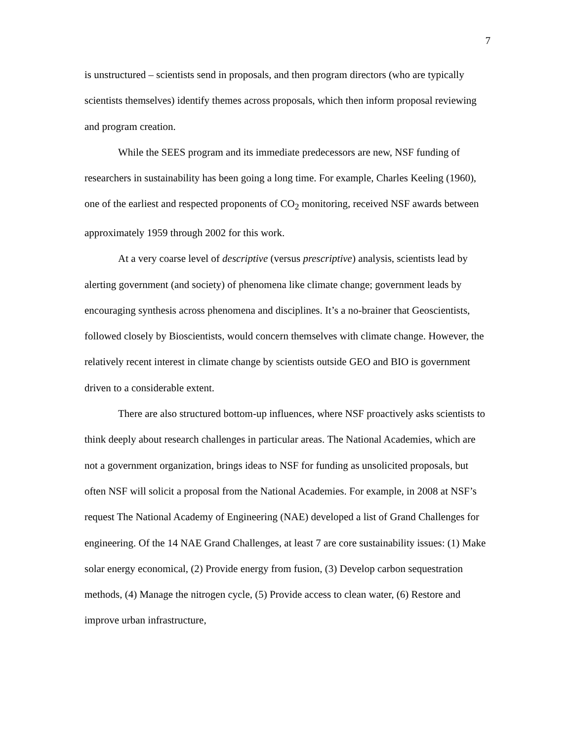7
is unstructured – scientists send in proposals, and then program directors (who are typically scientists themselves) identify themes across proposals, which then inform proposal reviewing and program creation.
While the SEES program and its immediate predecessors are new, NSF funding of researchers in sustainability has been going a long time. For example, Charles Keeling (1960), one of the earliest and respected proponents of CO<sub>2</sub> monitoring, received NSF awards between approximately 1959 through 2002 for this work.
At a very coarse level of descriptive (versus prescriptive) analysis, scientists lead by alerting government (and society) of phenomena like climate change; government leads by encouraging synthesis across phenomena and disciplines. It’s a no-brainer that Geoscientists, followed closely by Bioscientists, would concern themselves with climate change. However, the relatively recent interest in climate change by scientists outside GEO and BIO is government driven to a considerable extent.
There are also structured bottom-up influences, where NSF proactively asks scientists to think deeply about research challenges in particular areas. The National Academies, which are not a government organization, brings ideas to NSF for funding as unsolicited proposals, but often NSF will solicit a proposal from the National Academies. For example, in 2008 at NSF’s request The National Academy of Engineering (NAE) developed a list of Grand Challenges for engineering. Of the 14 NAE Grand Challenges, at least 7 are core sustainability issues: (1) Make solar energy economical, (2) Provide energy from fusion, (3) Develop carbon sequestration methods, (4) Manage the nitrogen cycle, (5) Provide access to clean water, (6) Restore and improve urban infrastructure,